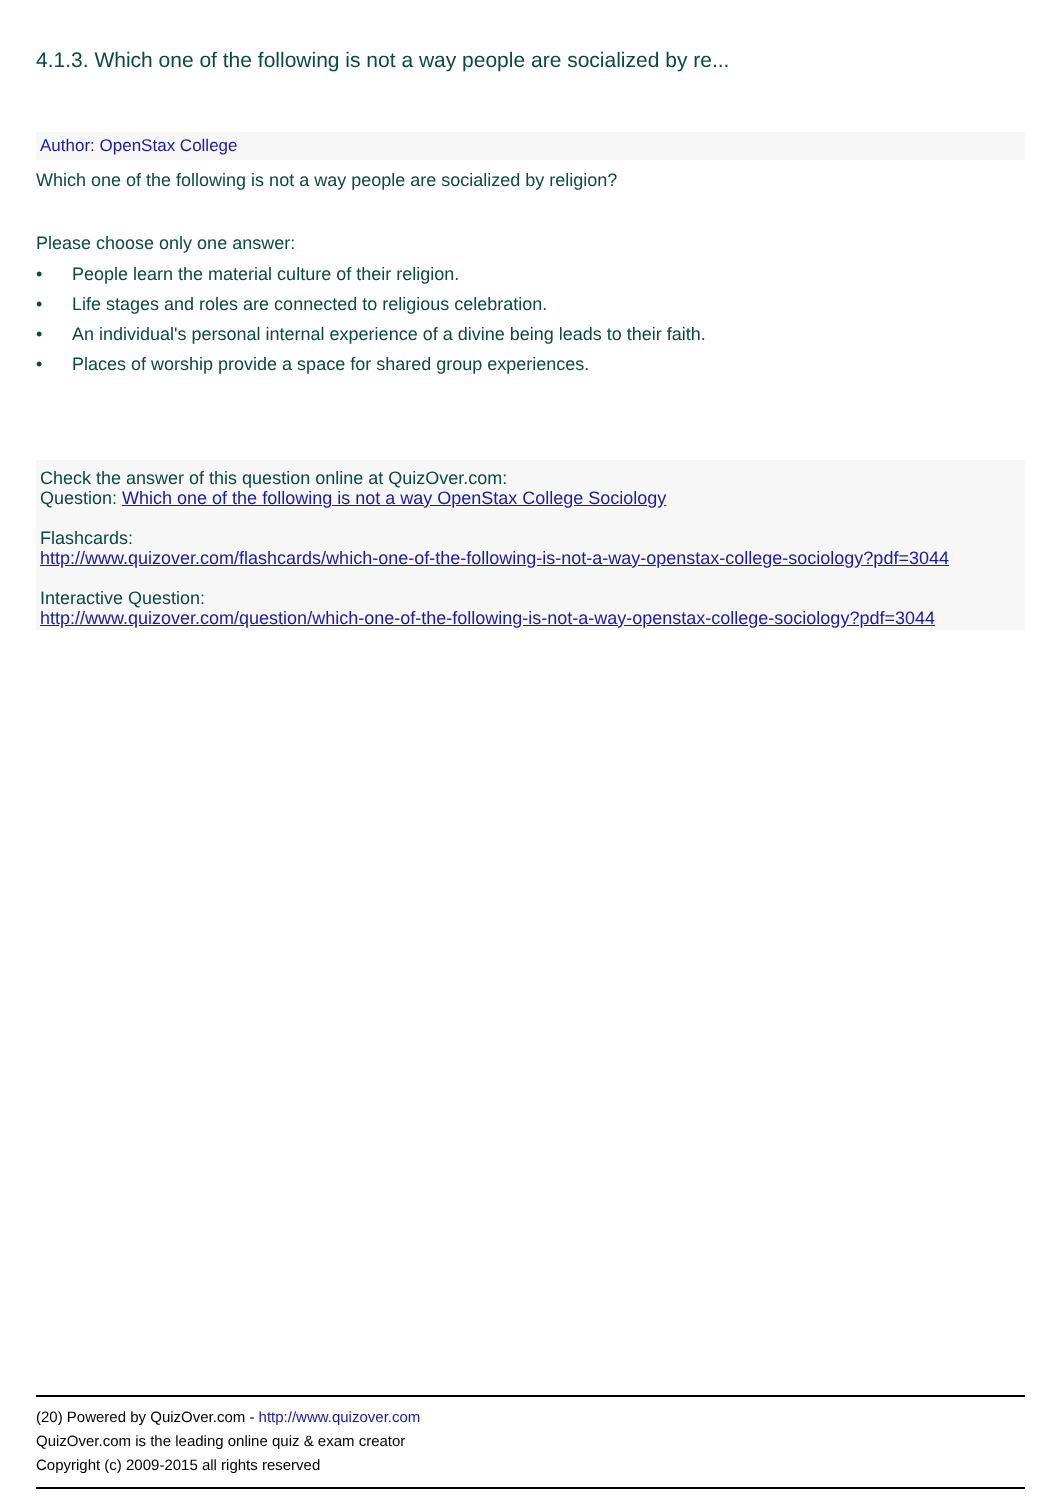4.1.3. Which one of the following is not a way people are socialized by re...
Author: OpenStax College
Which one of the following is not a way people are socialized by religion?
Please choose only one answer:
• People learn the material culture of their religion.
• Life stages and roles are connected to religious celebration.
• An individual's personal internal experience of a divine being leads to their faith.
• Places of worship provide a space for shared group experiences.
Check the answer of this question online at QuizOver.com:
Question: Which one of the following is not a way OpenStax College Sociology
Flashcards:
http://www.quizover.com/flashcards/which-one-of-the-following-is-not-a-way-openstax-college-sociology?pdf=3044
Interactive Question:
http://www.quizover.com/question/which-one-of-the-following-is-not-a-way-openstax-college-sociology?pdf=3044
(20) Powered by QuizOver.com - http://www.quizover.com
QuizOver.com is the leading online quiz & exam creator
Copyright (c) 2009-2015 all rights reserved